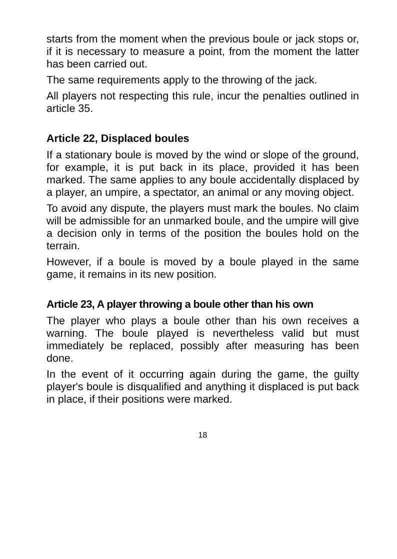starts from the moment when the previous boule or jack stops or, if it is necessary to measure a point, from the moment the latter has been carried out.
The same requirements apply to the throwing of the jack.
All players not respecting this rule, incur the penalties outlined in article 35.
Article 22, Displaced boules
If a stationary boule is moved by the wind or slope of the ground, for example, it is put back in its place, provided it has been marked. The same applies to any boule accidentally displaced by a player, an umpire, a spectator, an animal or any moving object.
To avoid any dispute, the players must mark the boules. No claim will be admissible for an unmarked boule, and the umpire will give a decision only in terms of the position the boules hold on the terrain.
However, if a boule is moved by a boule played in the same game, it remains in its new position.
Article 23, A player throwing a boule other than his own
The player who plays a boule other than his own receives a warning. The boule played is nevertheless valid but must immediately be replaced, possibly after measuring has been done.
In the event of it occurring again during the game, the guilty player's boule is disqualified and anything it displaced is put back in place, if their positions were marked.
18